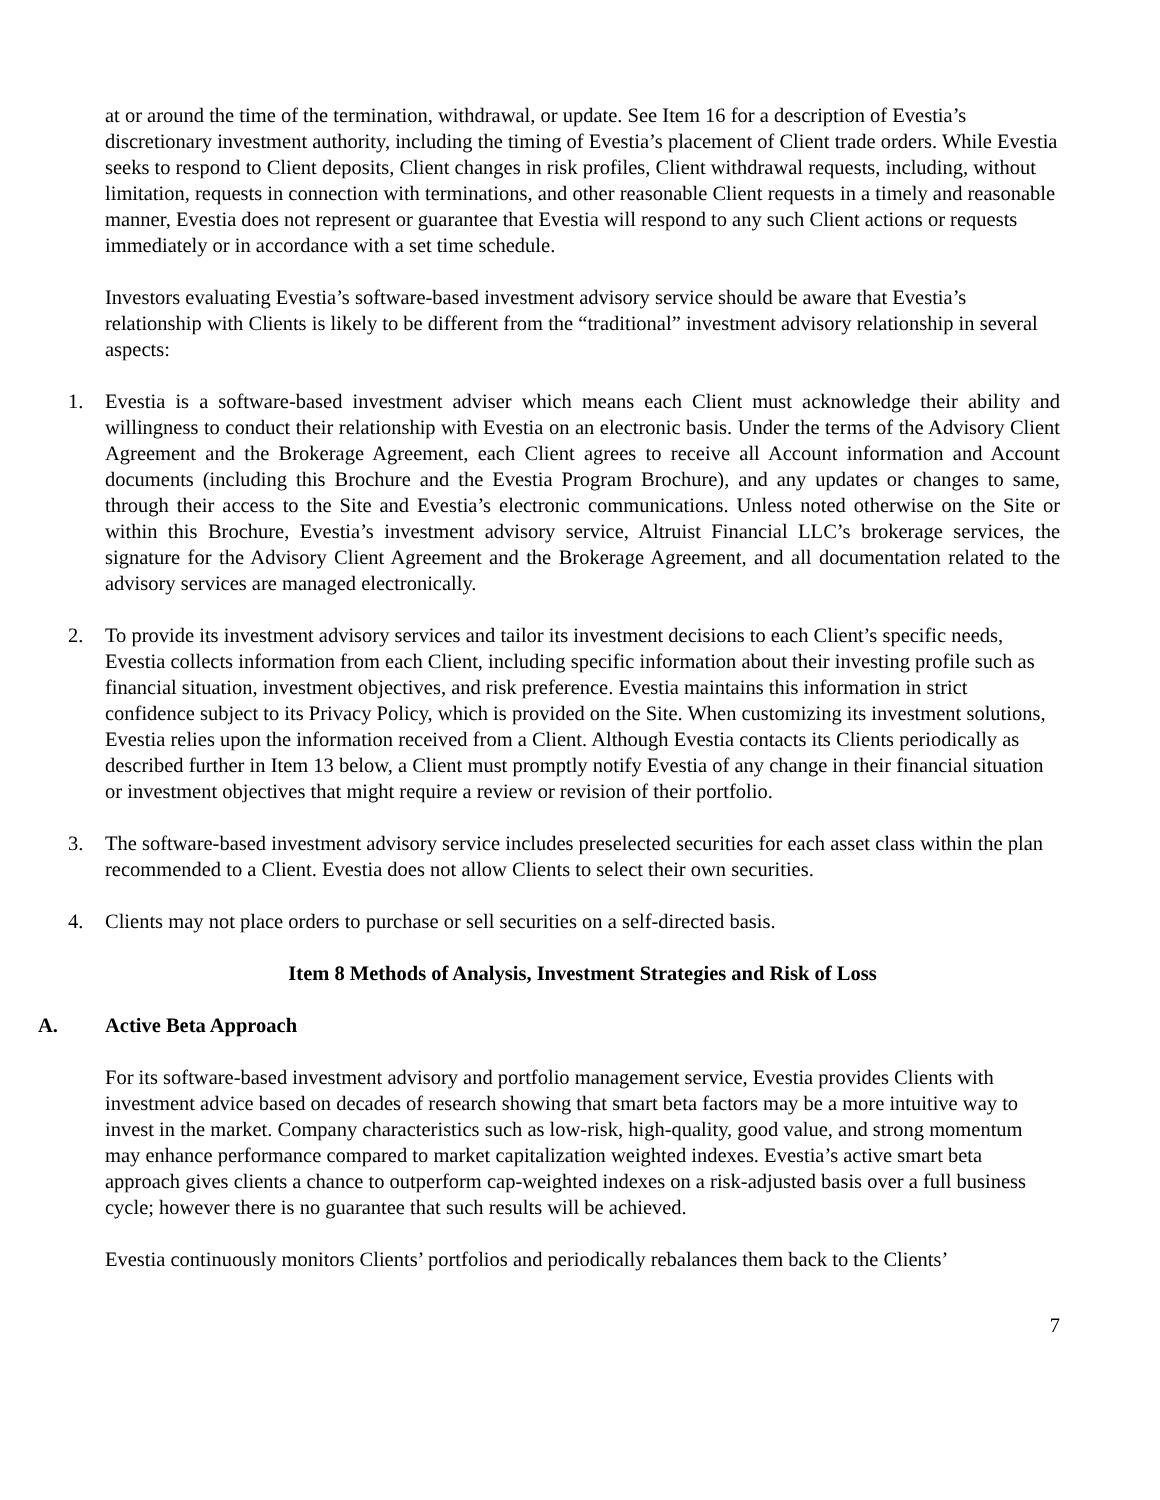at or around the time of the termination, withdrawal, or update. See Item 16 for a description of Evestia’s discretionary investment authority, including the timing of Evestia’s placement of Client trade orders. While Evestia seeks to respond to Client deposits, Client changes in risk profiles, Client withdrawal requests, including, without limitation, requests in connection with terminations, and other reasonable Client requests in a timely and reasonable manner, Evestia does not represent or guarantee that Evestia will respond to any such Client actions or requests immediately or in accordance with a set time schedule.
Investors evaluating Evestia’s software-based investment advisory service should be aware that Evestia’s relationship with Clients is likely to be different from the “traditional” investment advisory relationship in several aspects:
1. Evestia is a software-based investment adviser which means each Client must acknowledge their ability and willingness to conduct their relationship with Evestia on an electronic basis. Under the terms of the Advisory Client Agreement and the Brokerage Agreement, each Client agrees to receive all Account information and Account documents (including this Brochure and the Evestia Program Brochure), and any updates or changes to same, through their access to the Site and Evestia’s electronic communications. Unless noted otherwise on the Site or within this Brochure, Evestia’s investment advisory service, Altruist Financial LLC’s brokerage services, the signature for the Advisory Client Agreement and the Brokerage Agreement, and all documentation related to the advisory services are managed electronically.
2. To provide its investment advisory services and tailor its investment decisions to each Client’s specific needs, Evestia collects information from each Client, including specific information about their investing profile such as financial situation, investment objectives, and risk preference. Evestia maintains this information in strict confidence subject to its Privacy Policy, which is provided on the Site. When customizing its investment solutions, Evestia relies upon the information received from a Client. Although Evestia contacts its Clients periodically as described further in Item 13 below, a Client must promptly notify Evestia of any change in their financial situation or investment objectives that might require a review or revision of their portfolio.
3. The software-based investment advisory service includes preselected securities for each asset class within the plan recommended to a Client. Evestia does not allow Clients to select their own securities.
4. Clients may not place orders to purchase or sell securities on a self-directed basis.
Item 8 Methods of Analysis, Investment Strategies and Risk of Loss
A. Active Beta Approach
For its software-based investment advisory and portfolio management service, Evestia provides Clients with investment advice based on decades of research showing that smart beta factors may be a more intuitive way to invest in the market. Company characteristics such as low-risk, high-quality, good value, and strong momentum may enhance performance compared to market capitalization weighted indexes. Evestia’s active smart beta approach gives clients a chance to outperform cap-weighted indexes on a risk-adjusted basis over a full business cycle; however there is no guarantee that such results will be achieved.
Evestia continuously monitors Clients’ portfolios and periodically rebalances them back to the Clients’
7